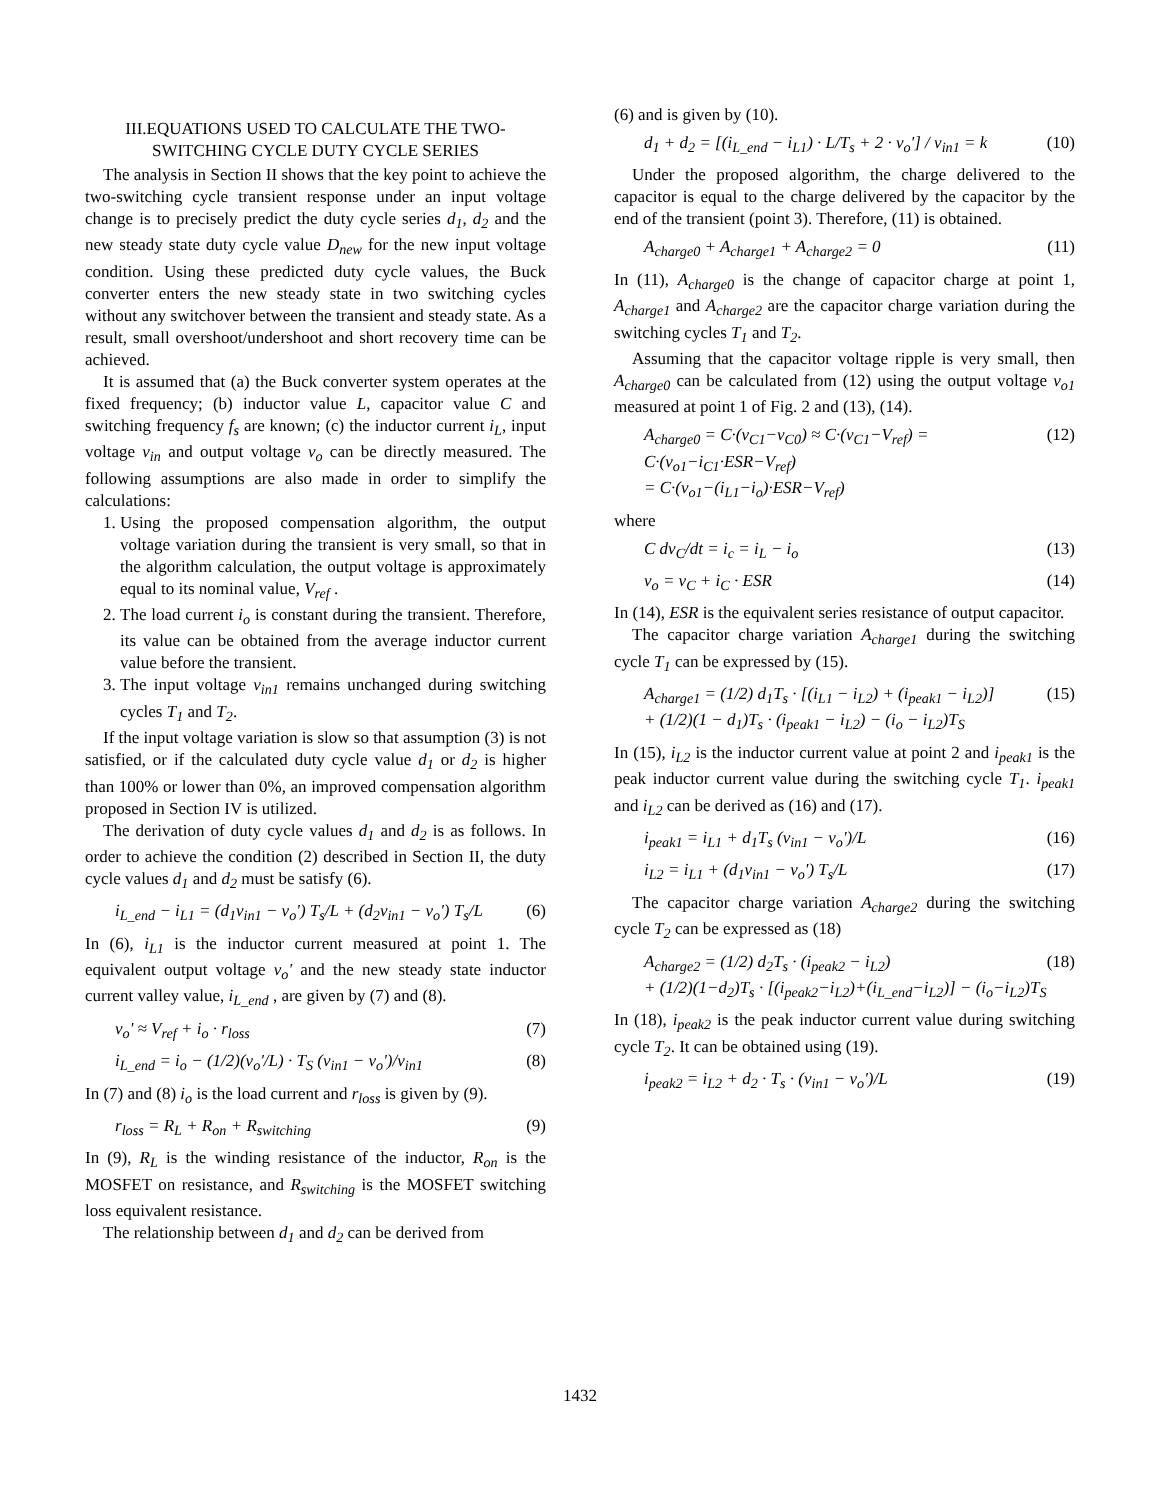III.EQUATIONS USED TO CALCULATE THE TWO-
SWITCHING CYCLE DUTY CYCLE SERIES
The analysis in Section II shows that the key point to achieve the two-switching cycle transient response under an input voltage change is to precisely predict the duty cycle series d<sub>1</sub>, d<sub>2</sub> and the new steady state duty cycle value D<sub>new</sub> for the new input voltage condition. Using these predicted duty cycle values, the Buck converter enters the new steady state in two switching cycles without any switchover between the transient and steady state. As a result, small overshoot/undershoot and short recovery time can be achieved.
It is assumed that (a) the Buck converter system operates at the fixed frequency; (b) inductor value L, capacitor value C and switching frequency f<sub>s</sub> are known; (c) the inductor current i<sub>L</sub>, input voltage v<sub>in</sub> and output voltage v<sub>o</sub> can be directly measured. The following assumptions are also made in order to simplify the calculations:
1. Using the proposed compensation algorithm, the output voltage variation during the transient is very small, so that in the algorithm calculation, the output voltage is approximately equal to its nominal value, V<sub>ref</sub> .
2. The load current i<sub>o</sub> is constant during the transient. Therefore, its value can be obtained from the average inductor current value before the transient.
3. The input voltage v<sub>in1</sub> remains unchanged during switching cycles T<sub>1</sub> and T<sub>2</sub>.
If the input voltage variation is slow so that assumption (3) is not satisfied, or if the calculated duty cycle value d<sub>1</sub> or d<sub>2</sub> is higher than 100% or lower than 0%, an improved compensation algorithm proposed in Section IV is utilized.
The derivation of duty cycle values d<sub>1</sub> and d<sub>2</sub> is as follows. In order to achieve the condition (2) described in Section II, the duty cycle values d<sub>1</sub> and d<sub>2</sub> must be satisfy (6).
i<sub>L_end</sub> − i<sub>L1</sub> = (d<sub>1</sub>v<sub>in1</sub> − v<sub>o</sub>') T<sub>s</sub>/L + (d<sub>2</sub>v<sub>in1</sub> − v<sub>o</sub>') T<sub>s</sub>/L (6)
In (6), i<sub>L1</sub> is the inductor current measured at point 1. The equivalent output voltage v<sub>o</sub>' and the new steady state inductor current valley value, i<sub>L_end</sub> , are given by (7) and (8).
v<sub>o</sub>' ≈ V<sub>ref</sub> + i<sub>o</sub> · r<sub>loss</sub> (7)
i<sub>L_end</sub> = i<sub>o</sub> − (1/2)(v<sub>o</sub>'/L) · T<sub>S</sub> (v<sub>in1</sub> − v<sub>o</sub>')/v<sub>in1</sub> (8)
In (7) and (8) i<sub>o</sub> is the load current and r<sub>loss</sub> is given by (9).
r<sub>loss</sub> = R<sub>L</sub> + R<sub>on</sub> + R<sub>switching</sub> (9)
In (9), R<sub>L</sub> is the winding resistance of the inductor, R<sub>on</sub> is the MOSFET on resistance, and R<sub>switching</sub> is the MOSFET switching loss equivalent resistance.
The relationship between d<sub>1</sub> and d<sub>2</sub> can be derived from
(6) and is given by (10).
d<sub>1</sub> + d<sub>2</sub> = [(i<sub>L_end</sub> − i<sub>L1</sub>) · L/T<sub>s</sub> + 2 · v<sub>o</sub>'] / v<sub>in1</sub> = k (10)
Under the proposed algorithm, the charge delivered to the capacitor is equal to the charge delivered by the capacitor by the end of the transient (point 3). Therefore, (11) is obtained.
A<sub>charge0</sub> + A<sub>charge1</sub> + A<sub>charge2</sub> = 0 (11)
In (11), A<sub>charge0</sub> is the change of capacitor charge at point 1, A<sub>charge1</sub> and A<sub>charge2</sub> are the capacitor charge variation during the switching cycles T<sub>1</sub> and T<sub>2</sub>.
Assuming that the capacitor voltage ripple is very small, then A<sub>charge0</sub> can be calculated from (12) using the output voltage v<sub>o1</sub> measured at point 1 of Fig. 2 and (13), (14).
A<sub>charge0</sub> = C·(v<sub>C1</sub>−v<sub>C0</sub>) ≈ C·(v<sub>C1</sub>−V<sub>ref</sub>) = C·(v<sub>o1</sub>−i<sub>C1</sub>·ESR−V<sub>ref</sub>)
= C·(v<sub>o1</sub>−(i<sub>L1</sub>−i<sub>o</sub>)·ESR−V<sub>ref</sub>) (12)
where
C dv<sub>C</sub>/dt = i<sub>c</sub> = i<sub>L</sub> − i<sub>o</sub> (13)
v<sub>o</sub> = v<sub>C</sub> + i<sub>C</sub> · ESR (14)
In (14), ESR is the equivalent series resistance of output capacitor.
The capacitor charge variation A<sub>charge1</sub> during the switching cycle T<sub>1</sub> can be expressed by (15).
A<sub>charge1</sub> = (1/2) d<sub>1</sub>T<sub>s</sub> · [(i<sub>L1</sub> − i<sub>L2</sub>) + (i<sub>peak1</sub> − i<sub>L2</sub>)]
+ (1/2)(1 − d<sub>1</sub>)T<sub>s</sub> · (i<sub>peak1</sub> − i<sub>L2</sub>) − (i<sub>o</sub> − i<sub>L2</sub>)T<sub>S</sub> (15)
In (15), i<sub>L2</sub> is the inductor current value at point 2 and i<sub>peak1</sub> is the peak inductor current value during the switching cycle T<sub>1</sub>. i<sub>peak1</sub> and i<sub>L2</sub> can be derived as (16) and (17).
i<sub>peak1</sub> = i<sub>L1</sub> + d<sub>1</sub>T<sub>s</sub> (v<sub>in1</sub> − v<sub>o</sub>')/L (16)
i<sub>L2</sub> = i<sub>L1</sub> + (d<sub>1</sub>v<sub>in1</sub> − v<sub>o</sub>') T<sub>s</sub>/L (17)
The capacitor charge variation A<sub>charge2</sub> during the switching cycle T<sub>2</sub> can be expressed as (18)
A<sub>charge2</sub> = (1/2) d<sub>2</sub>T<sub>s</sub> · (i<sub>peak2</sub> − i<sub>L2</sub>)
+ (1/2)(1−d<sub>2</sub>)T<sub>s</sub> · [(i<sub>peak2</sub>−i<sub>L2</sub>)+(i<sub>L_end</sub>−i<sub>L2</sub>)] − (i<sub>o</sub>−i<sub>L2</sub>)T<sub>S</sub> (18)
In (18), i<sub>peak2</sub> is the peak inductor current value during switching cycle T<sub>2</sub>. It can be obtained using (19).
i<sub>peak2</sub> = i<sub>L2</sub> + d<sub>2</sub> · T<sub>s</sub> · (v<sub>in1</sub> − v<sub>o</sub>')/L (19)
1432